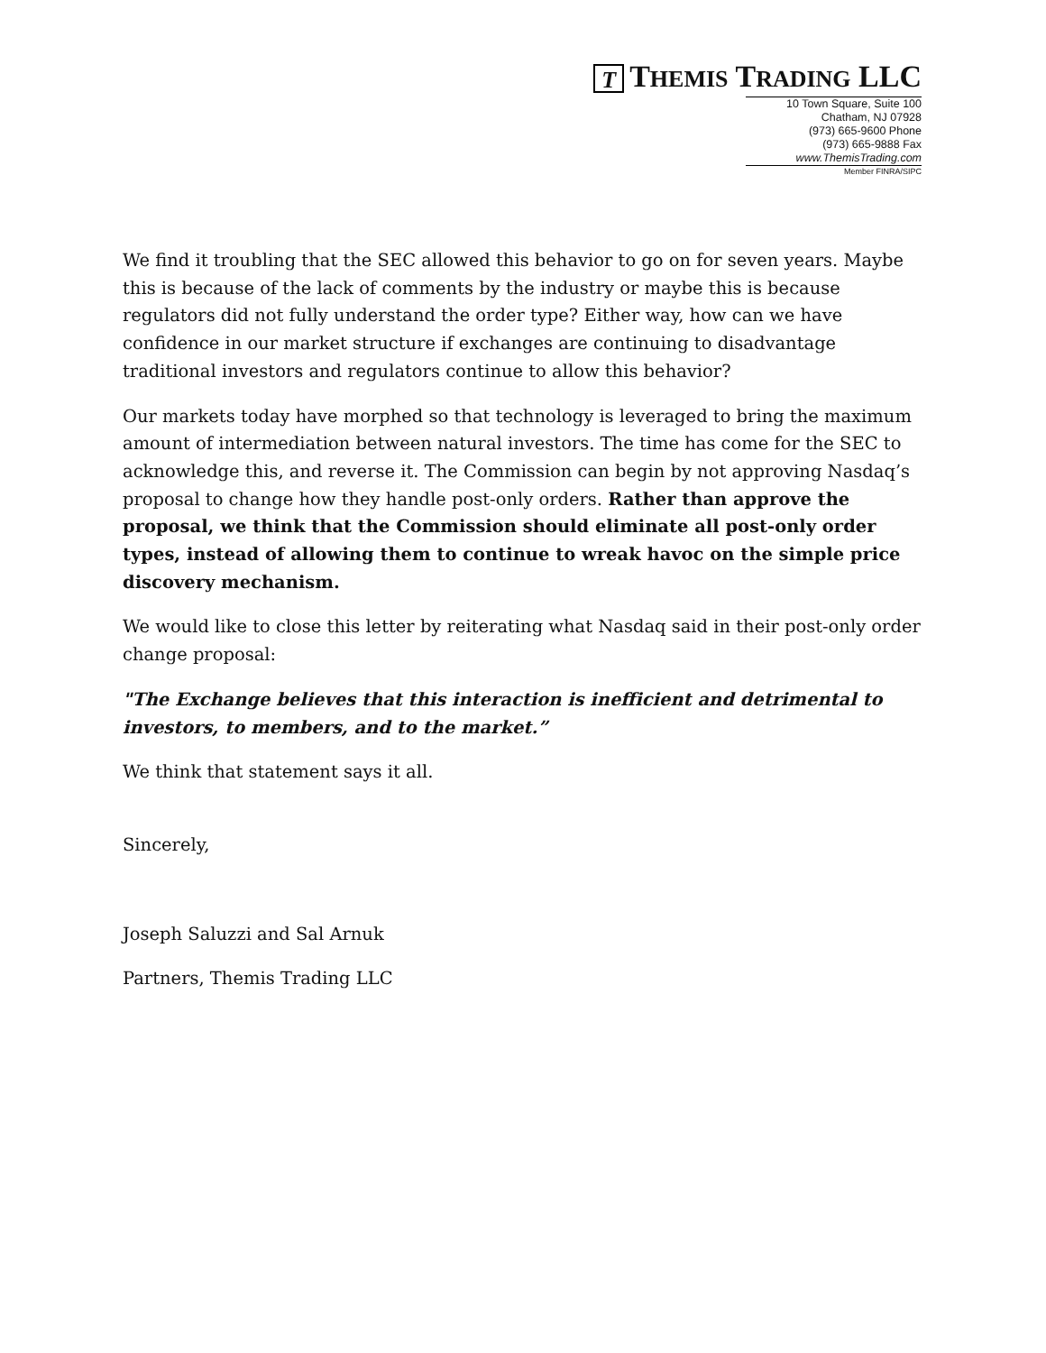T THEMIS TRADING LLC
10 Town Square, Suite 100
Chatham, NJ 07928
(973) 665-9600 Phone
(973) 665-9888 Fax
www.ThemisTrading.com
Member FINRA/SIPC
We find it troubling that the SEC allowed this behavior to go on for seven years. Maybe this is because of the lack of comments by the industry or maybe this is because regulators did not fully understand the order type? Either way, how can we have confidence in our market structure if exchanges are continuing to disadvantage traditional investors and regulators continue to allow this behavior?
Our markets today have morphed so that technology is leveraged to bring the maximum amount of intermediation between natural investors. The time has come for the SEC to acknowledge this, and reverse it. The Commission can begin by not approving Nasdaq’s proposal to change how they handle post-only orders. Rather than approve the proposal, we think that the Commission should eliminate all post-only order types, instead of allowing them to continue to wreak havoc on the simple price discovery mechanism.
We would like to close this letter by reiterating what Nasdaq said in their post-only order change proposal:
"The Exchange believes that this interaction is inefficient and detrimental to investors, to members, and to the market.”
We think that statement says it all.
Sincerely,
Joseph Saluzzi and Sal Arnuk
Partners, Themis Trading LLC